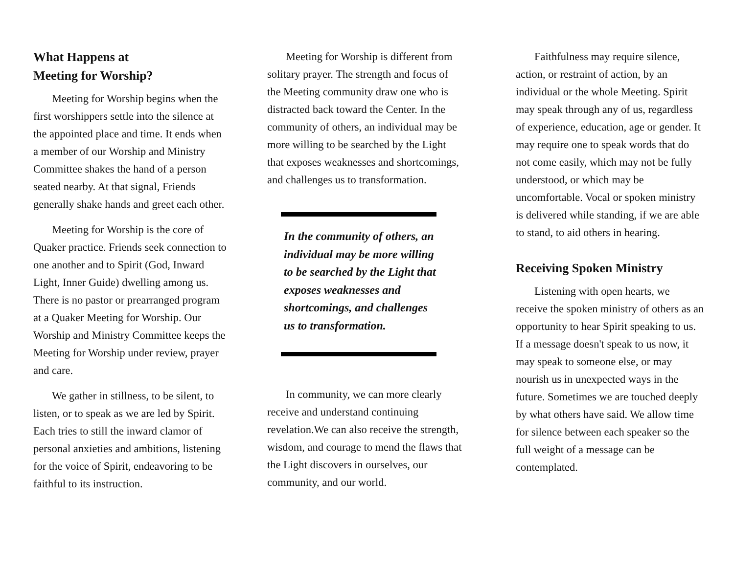What Happens at
Meeting for Worship?
Meeting for Worship begins when the first worshippers settle into the silence at the appointed place and time. It ends when a member of our Worship and Ministry Committee shakes the hand of a person seated nearby. At that signal, Friends generally shake hands and greet each other.
Meeting for Worship is the core of Quaker practice. Friends seek connection to one another and to Spirit (God, Inward Light, Inner Guide) dwelling among us. There is no pastor or prearranged program at a Quaker Meeting for Worship. Our Worship and Ministry Committee keeps the Meeting for Worship under review, prayer and care.
We gather in stillness, to be silent, to listen, or to speak as we are led by Spirit. Each tries to still the inward clamor of personal anxieties and ambitions, listening for the voice of Spirit, endeavoring to be faithful to its instruction.
Meeting for Worship is different from solitary prayer. The strength and focus of the Meeting community draw one who is distracted back toward the Center. In the community of others, an individual may be more willing to be searched by the Light that exposes weaknesses and shortcomings, and challenges us to transformation.
In the community of others, an individual may be more willing to be searched by the Light that exposes weaknesses and shortcomings, and challenges us to transformation.
In community, we can more clearly receive and understand continuing revelation.We can also receive the strength, wisdom, and courage to mend the flaws that the Light discovers in ourselves, our community, and our world.
Faithfulness may require silence, action, or restraint of action, by an individual or the whole Meeting. Spirit may speak through any of us, regardless of experience, education, age or gender. It may require one to speak words that do not come easily, which may not be fully understood, or which may be uncomfortable. Vocal or spoken ministry is delivered while standing, if we are able to stand, to aid others in hearing.
Receiving Spoken Ministry
Listening with open hearts, we receive the spoken ministry of others as an opportunity to hear Spirit speaking to us. If a message doesn't speak to us now, it may speak to someone else, or may nourish us in unexpected ways in the future. Sometimes we are touched deeply by what others have said. We allow time for silence between each speaker so the full weight of a message can be contemplated.